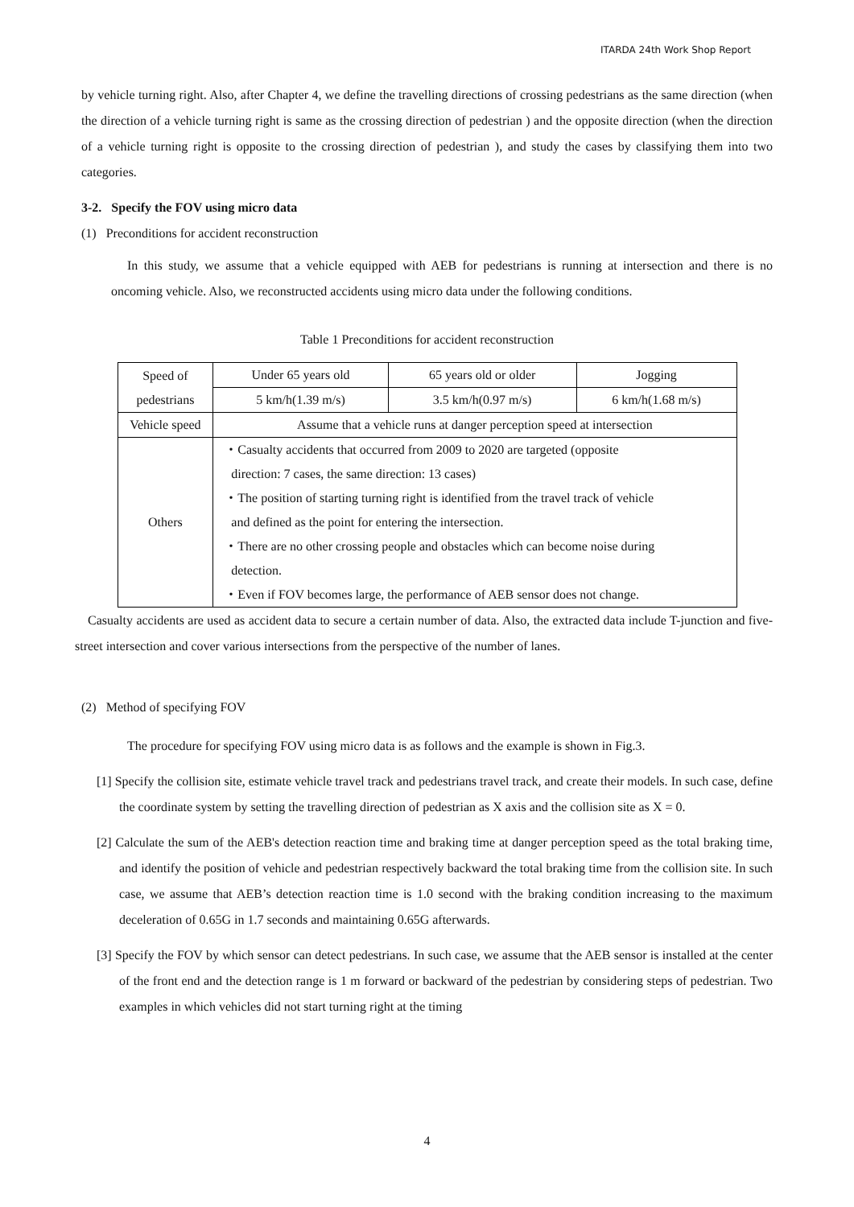ITARDA 24th Work Shop Report
by vehicle turning right. Also, after Chapter 4, we define the travelling directions of crossing pedestrians as the same direction (when the direction of a vehicle turning right is same as the crossing direction of pedestrian ) and the opposite direction (when the direction of a vehicle turning right is opposite to the crossing direction of pedestrian ), and study the cases by classifying them into two categories.
3-2. Specify the FOV using micro data
(1) Preconditions for accident reconstruction
In this study, we assume that a vehicle equipped with AEB for pedestrians is running at intersection and there is no oncoming vehicle. Also, we reconstructed accidents using micro data under the following conditions.
Table 1 Preconditions for accident reconstruction
| Speed of pedestrians | Under 65 years old | 65 years old or older | Jogging |
| | 5 km/h(1.39 m/s) | 3.5 km/h(0.97 m/s) | 6 km/h(1.68 m/s) |
| Vehicle speed | Assume that a vehicle runs at danger perception speed at intersection | | |
| Others | ・Casualty accidents that occurred from 2009 to 2020 are targeted (opposite direction: 7 cases, the same direction: 13 cases) ・The position of starting turning right is identified from the travel track of vehicle and defined as the point for entering the intersection. ・There are no other crossing people and obstacles which can become noise during detection. ・Even if FOV becomes large, the performance of AEB sensor does not change. | | |
Casualty accidents are used as accident data to secure a certain number of data. Also, the extracted data include T-junction and five-street intersection and cover various intersections from the perspective of the number of lanes.
(2) Method of specifying FOV
The procedure for specifying FOV using micro data is as follows and the example is shown in Fig.3.
[1] Specify the collision site, estimate vehicle travel track and pedestrians travel track, and create their models. In such case, define the coordinate system by setting the travelling direction of pedestrian as X axis and the collision site as X = 0.
[2] Calculate the sum of the AEB's detection reaction time and braking time at danger perception speed as the total braking time, and identify the position of vehicle and pedestrian respectively backward the total braking time from the collision site. In such case, we assume that AEB’s detection reaction time is 1.0 second with the braking condition increasing to the maximum deceleration of 0.65G in 1.7 seconds and maintaining 0.65G afterwards.
[3] Specify the FOV by which sensor can detect pedestrians. In such case, we assume that the AEB sensor is installed at the center of the front end and the detection range is 1 m forward or backward of the pedestrian by considering steps of pedestrian. Two examples in which vehicles did not start turning right at the timing
4